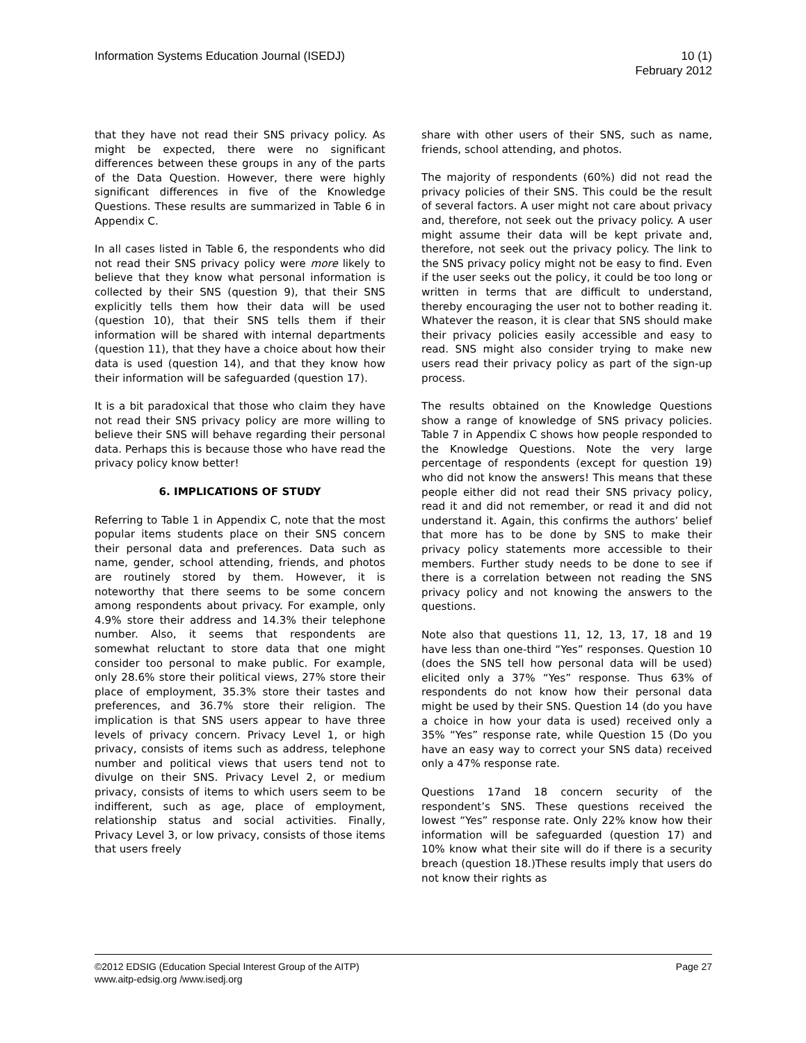Information Systems Education Journal (ISEDJ)
10 (1)
February 2012
that they have not read their SNS privacy policy. As might be expected, there were no significant differences between these groups in any of the parts of the Data Question. However, there were highly significant differences in five of the Knowledge Questions. These results are summarized in Table 6 in Appendix C.
In all cases listed in Table 6, the respondents who did not read their SNS privacy policy were more likely to believe that they know what personal information is collected by their SNS (question 9), that their SNS explicitly tells them how their data will be used (question 10), that their SNS tells them if their information will be shared with internal departments (question 11), that they have a choice about how their data is used (question 14), and that they know how their information will be safeguarded (question 17).
It is a bit paradoxical that those who claim they have not read their SNS privacy policy are more willing to believe their SNS will behave regarding their personal data. Perhaps this is because those who have read the privacy policy know better!
6. IMPLICATIONS OF STUDY
Referring to Table 1 in Appendix C, note that the most popular items students place on their SNS concern their personal data and preferences. Data such as name, gender, school attending, friends, and photos are routinely stored by them. However, it is noteworthy that there seems to be some concern among respondents about privacy. For example, only 4.9% store their address and 14.3% their telephone number. Also, it seems that respondents are somewhat reluctant to store data that one might consider too personal to make public. For example, only 28.6% store their political views, 27% store their place of employment, 35.3% store their tastes and preferences, and 36.7% store their religion. The implication is that SNS users appear to have three levels of privacy concern. Privacy Level 1, or high privacy, consists of items such as address, telephone number and political views that users tend not to divulge on their SNS. Privacy Level 2, or medium privacy, consists of items to which users seem to be indifferent, such as age, place of employment, relationship status and social activities. Finally, Privacy Level 3, or low privacy, consists of those items that users freely
share with other users of their SNS, such as name, friends, school attending, and photos.
The majority of respondents (60%) did not read the privacy policies of their SNS. This could be the result of several factors. A user might not care about privacy and, therefore, not seek out the privacy policy. A user might assume their data will be kept private and, therefore, not seek out the privacy policy. The link to the SNS privacy policy might not be easy to find. Even if the user seeks out the policy, it could be too long or written in terms that are difficult to understand, thereby encouraging the user not to bother reading it. Whatever the reason, it is clear that SNS should make their privacy policies easily accessible and easy to read. SNS might also consider trying to make new users read their privacy policy as part of the sign-up process.
The results obtained on the Knowledge Questions show a range of knowledge of SNS privacy policies. Table 7 in Appendix C shows how people responded to the Knowledge Questions. Note the very large percentage of respondents (except for question 19) who did not know the answers! This means that these people either did not read their SNS privacy policy, read it and did not remember, or read it and did not understand it. Again, this confirms the authors’ belief that more has to be done by SNS to make their privacy policy statements more accessible to their members. Further study needs to be done to see if there is a correlation between not reading the SNS privacy policy and not knowing the answers to the questions.
Note also that questions 11, 12, 13, 17, 18 and 19 have less than one-third “Yes” responses. Question 10 (does the SNS tell how personal data will be used) elicited only a 37% “Yes” response. Thus 63% of respondents do not know how their personal data might be used by their SNS. Question 14 (do you have a choice in how your data is used) received only a 35% “Yes” response rate, while Question 15 (Do you have an easy way to correct your SNS data) received only a 47% response rate.
Questions 17and 18 concern security of the respondent’s SNS. These questions received the lowest “Yes” response rate. Only 22% know how their information will be safeguarded (question 17) and 10% know what their site will do if there is a security breach (question 18.)These results imply that users do not know their rights as
©2012 EDSIG (Education Special Interest Group of the AITP) Page 27
www.aitp-edsig.org /www.isedj.org